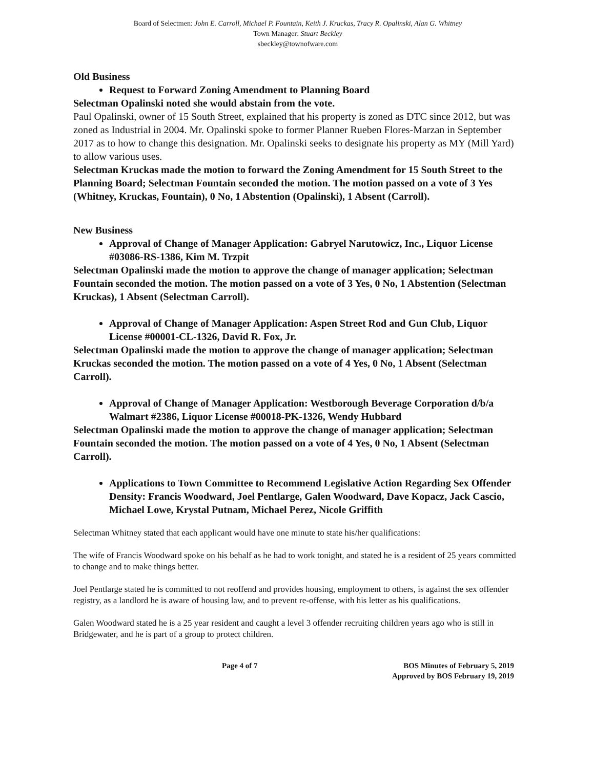Board of Selectmen: John E. Carroll, Michael P. Fountain, Keith J. Kruckas, Tracy R. Opalinski, Alan G. Whitney
Town Manager: Stuart Beckley
sbeckley@townofware.com
Old Business
Request to Forward Zoning Amendment to Planning Board
Selectman Opalinski noted she would abstain from the vote.
Paul Opalinski, owner of 15 South Street, explained that his property is zoned as DTC since 2012, but was zoned as Industrial in 2004. Mr. Opalinski spoke to former Planner Rueben Flores-Marzan in September 2017 as to how to change this designation. Mr. Opalinski seeks to designate his property as MY (Mill Yard) to allow various uses.
Selectman Kruckas made the motion to forward the Zoning Amendment for 15 South Street to the Planning Board; Selectman Fountain seconded the motion. The motion passed on a vote of 3 Yes (Whitney, Kruckas, Fountain), 0 No, 1 Abstention (Opalinski), 1 Absent (Carroll).
New Business
Approval of Change of Manager Application: Gabryel Narutowicz, Inc., Liquor License #03086-RS-1386, Kim M. Trzpit
Selectman Opalinski made the motion to approve the change of manager application; Selectman Fountain seconded the motion. The motion passed on a vote of 3 Yes, 0 No, 1 Abstention (Selectman Kruckas), 1 Absent (Selectman Carroll).
Approval of Change of Manager Application: Aspen Street Rod and Gun Club, Liquor License #00001-CL-1326, David R. Fox, Jr.
Selectman Opalinski made the motion to approve the change of manager application; Selectman Kruckas seconded the motion. The motion passed on a vote of 4 Yes, 0 No, 1 Absent (Selectman Carroll).
Approval of Change of Manager Application: Westborough Beverage Corporation d/b/a Walmart #2386, Liquor License #00018-PK-1326, Wendy Hubbard
Selectman Opalinski made the motion to approve the change of manager application; Selectman Fountain seconded the motion. The motion passed on a vote of 4 Yes, 0 No, 1 Absent (Selectman Carroll).
Applications to Town Committee to Recommend Legislative Action Regarding Sex Offender Density: Francis Woodward, Joel Pentlarge, Galen Woodward, Dave Kopacz, Jack Cascio, Michael Lowe, Krystal Putnam, Michael Perez, Nicole Griffith
Selectman Whitney stated that each applicant would have one minute to state his/her qualifications:
The wife of Francis Woodward spoke on his behalf as he had to work tonight, and stated he is a resident of 25 years committed to change and to make things better.
Joel Pentlarge stated he is committed to not reoffend and provides housing, employment to others, is against the sex offender registry, as a landlord he is aware of housing law, and to prevent re-offense, with his letter as his qualifications.
Galen Woodward stated he is a 25 year resident and caught a level 3 offender recruiting children years ago who is still in Bridgewater, and he is part of a group to protect children.
Page 4 of 7 BOS Minutes of February 5, 2019
Approved by BOS February 19, 2019